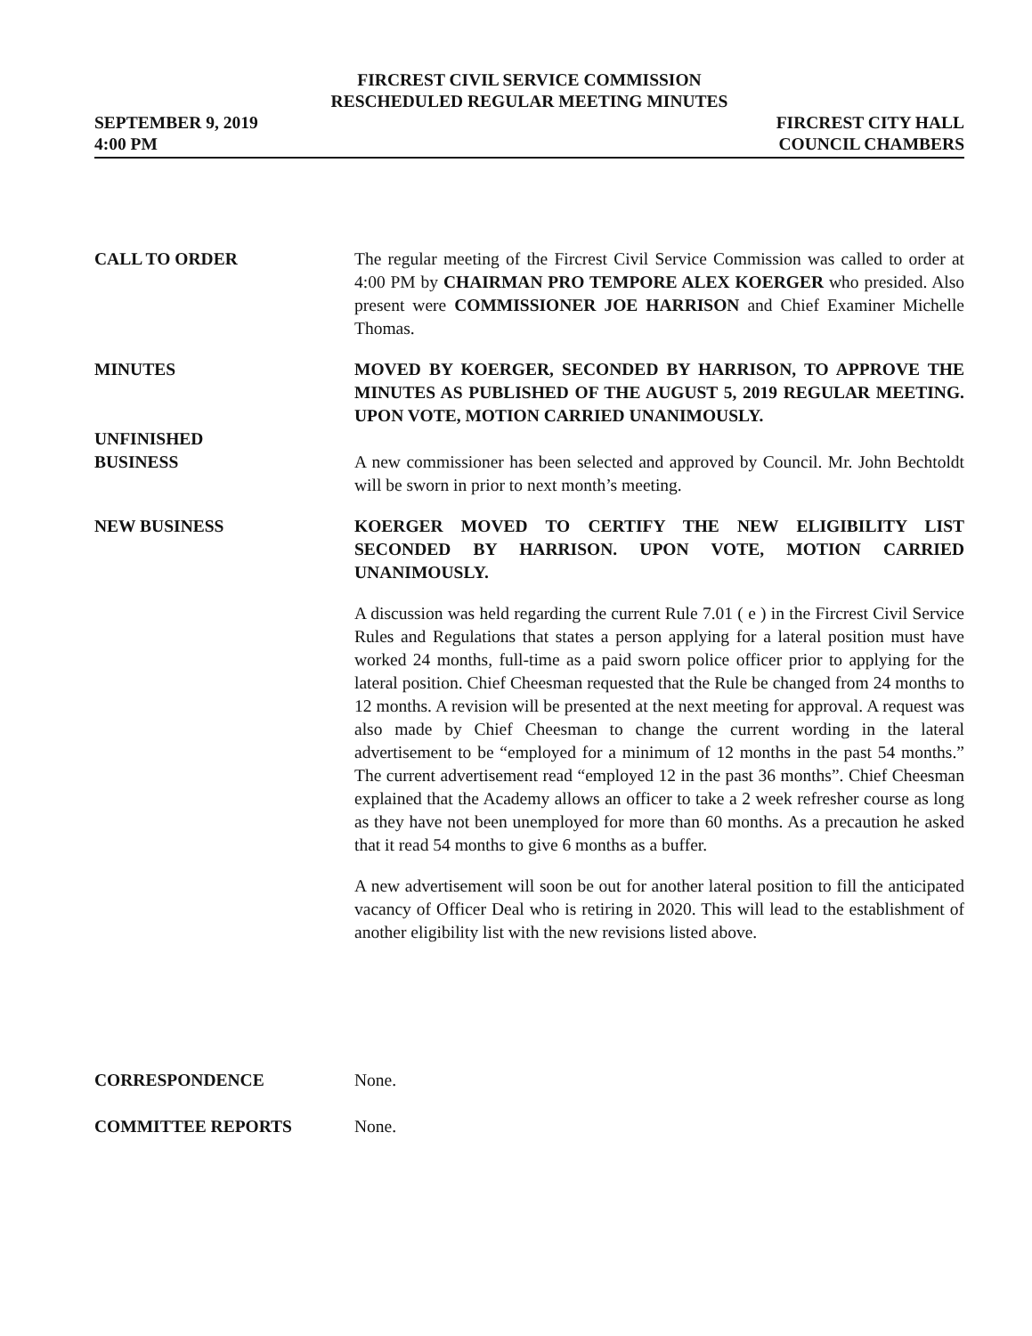FIRCREST CIVIL SERVICE COMMISSION
RESCHEDULED REGULAR MEETING MINUTES
SEPTEMBER 9, 2019
4:00 PM
FIRCREST CITY HALL
COUNCIL CHAMBERS
CALL TO ORDER The regular meeting of the Fircrest Civil Service Commission was called to order at 4:00 PM by CHAIRMAN PRO TEMPORE ALEX KOERGER who presided. Also present were COMMISSIONER JOE HARRISON and Chief Examiner Michelle Thomas.
MINUTES MOVED BY KOERGER, SECONDED BY HARRISON, TO APPROVE THE MINUTES AS PUBLISHED OF THE AUGUST 5, 2019 REGULAR MEETING. UPON VOTE, MOTION CARRIED UNANIMOUSLY.
UNFINISHED
BUSINESS
A new commissioner has been selected and approved by Council. Mr. John Bechtoldt will be sworn in prior to next month’s meeting.
NEW BUSINESS KOERGER MOVED TO CERTIFY THE NEW ELIGIBILITY LIST SECONDED BY HARRISON. UPON VOTE, MOTION CARRIED UNANIMOUSLY.
A discussion was held regarding the current Rule 7.01 ( e ) in the Fircrest Civil Service Rules and Regulations that states a person applying for a lateral position must have worked 24 months, full-time as a paid sworn police officer prior to applying for the lateral position. Chief Cheesman requested that the Rule be changed from 24 months to 12 months. A revision will be presented at the next meeting for approval. A request was also made by Chief Cheesman to change the current wording in the lateral advertisement to be “employed for a minimum of 12 months in the past 54 months.” The current advertisement read “employed 12 in the past 36 months”. Chief Cheesman explained that the Academy allows an officer to take a 2 week refresher course as long as they have not been unemployed for more than 60 months. As a precaution he asked that it read 54 months to give 6 months as a buffer.
A new advertisement will soon be out for another lateral position to fill the anticipated vacancy of Officer Deal who is retiring in 2020. This will lead to the establishment of another eligibility list with the new revisions listed above.
CORRESPONDENCE None.
COMMITTEE REPORTS None.